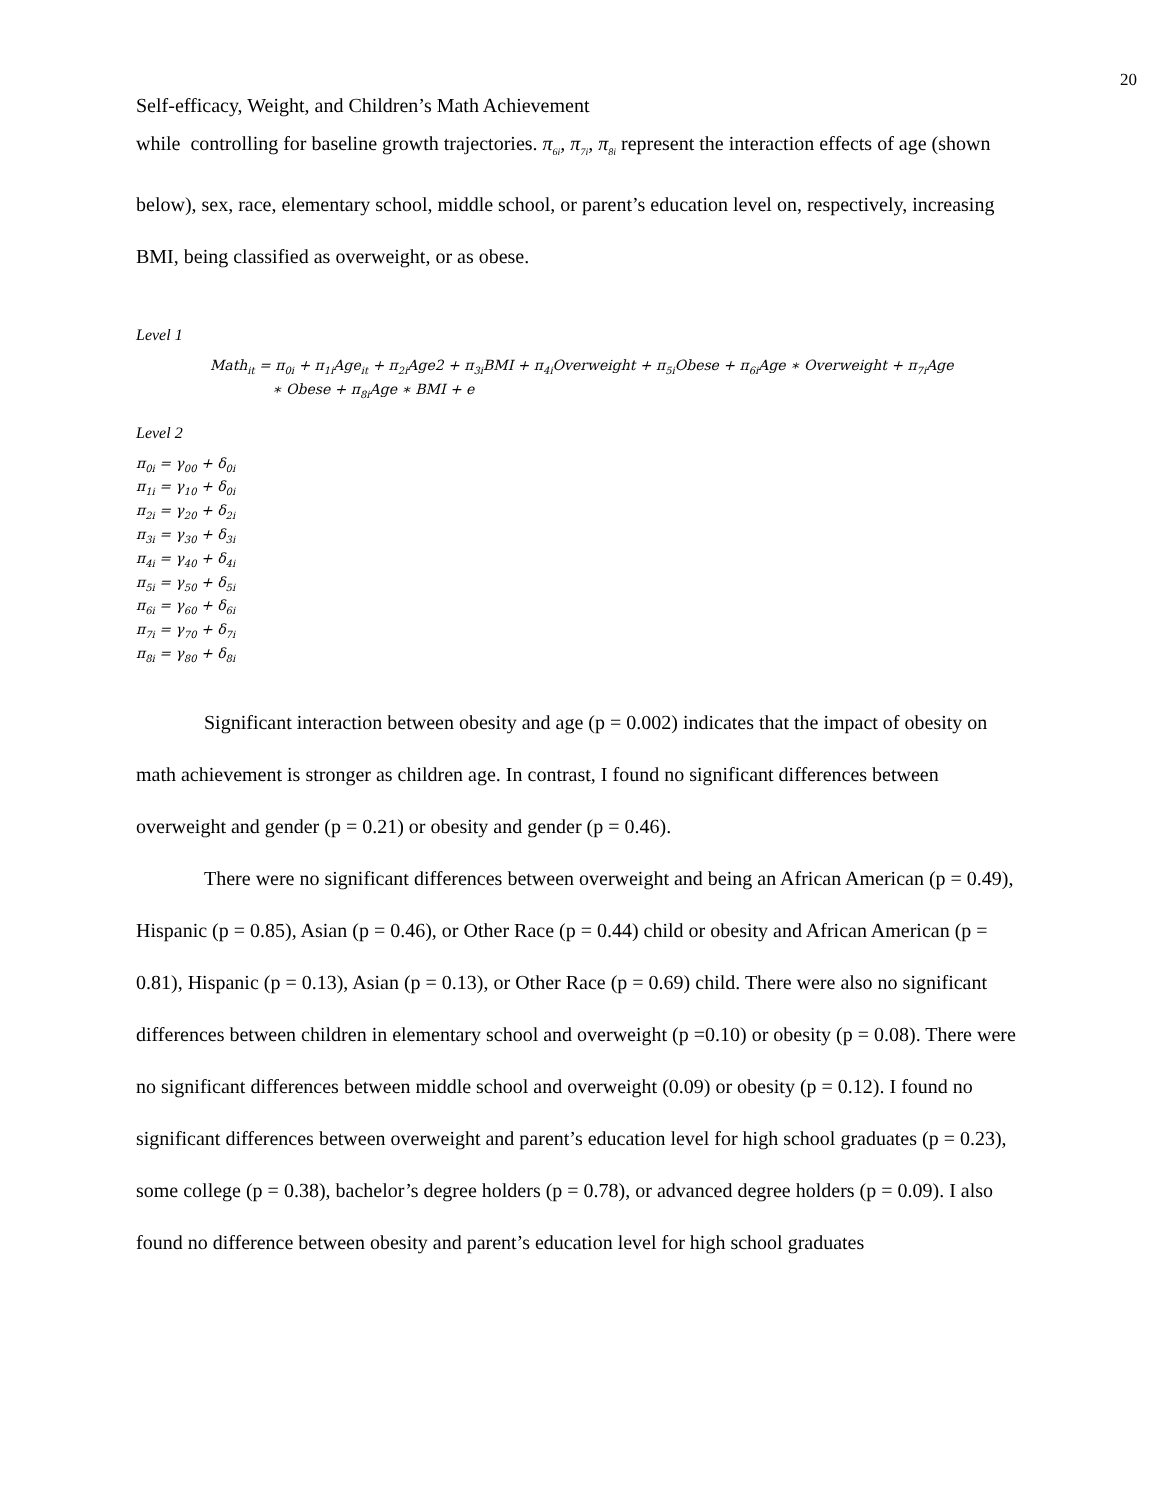20
Self-efficacy, Weight, and Children’s Math Achievement
while controlling for baseline growth trajectories. π<sub>6i</sub>, π<sub>7i</sub>, π<sub>8i</sub> represent the interaction effects of age (shown below), sex, race, elementary school, middle school, or parent’s education level on, respectively, increasing BMI, being classified as overweight, or as obese.
Level 1
Math<sub>it</sub> = π<sub>0i</sub> + π<sub>1i</sub>Age<sub>it</sub> + π<sub>2i</sub>Age2 + π<sub>3i</sub>BMI + π<sub>4i</sub>Overweight + π<sub>5i</sub>Obese + π<sub>6i</sub>Age ∗ Overweight + π<sub>7i</sub>Age
∗ Obese + π<sub>8i</sub>Age ∗ BMI + e
Level 2
π<sub>0i</sub> = γ<sub>00</sub> + δ<sub>0i</sub>
π<sub>1i</sub> = γ<sub>10</sub> + δ<sub>0i</sub>
π<sub>2i</sub> = γ<sub>20</sub> + δ<sub>2i</sub>
π<sub>3i</sub> = γ<sub>30</sub> + δ<sub>3i</sub>
π<sub>4i</sub> = γ<sub>40</sub> + δ<sub>4i</sub>
π<sub>5i</sub> = γ<sub>50</sub> + δ<sub>5i</sub>
π<sub>6i</sub> = γ<sub>60</sub> + δ<sub>6i</sub>
π<sub>7i</sub> = γ<sub>70</sub> + δ<sub>7i</sub>
π<sub>8i</sub> = γ<sub>80</sub> + δ<sub>8i</sub>
Significant interaction between obesity and age (p = 0.002) indicates that the impact of obesity on math achievement is stronger as children age. In contrast, I found no significant differences between overweight and gender (p = 0.21) or obesity and gender (p = 0.46).
There were no significant differences between overweight and being an African American (p = 0.49), Hispanic (p = 0.85), Asian (p = 0.46), or Other Race (p = 0.44) child or obesity and African American (p = 0.81), Hispanic (p = 0.13), Asian (p = 0.13), or Other Race (p = 0.69) child. There were also no significant differences between children in elementary school and overweight (p =0.10) or obesity (p = 0.08). There were no significant differences between middle school and overweight (0.09) or obesity (p = 0.12). I found no significant differences between overweight and parent’s education level for high school graduates (p = 0.23), some college (p = 0.38), bachelor’s degree holders (p = 0.78), or advanced degree holders (p = 0.09). I also found no difference between obesity and parent’s education level for high school graduates